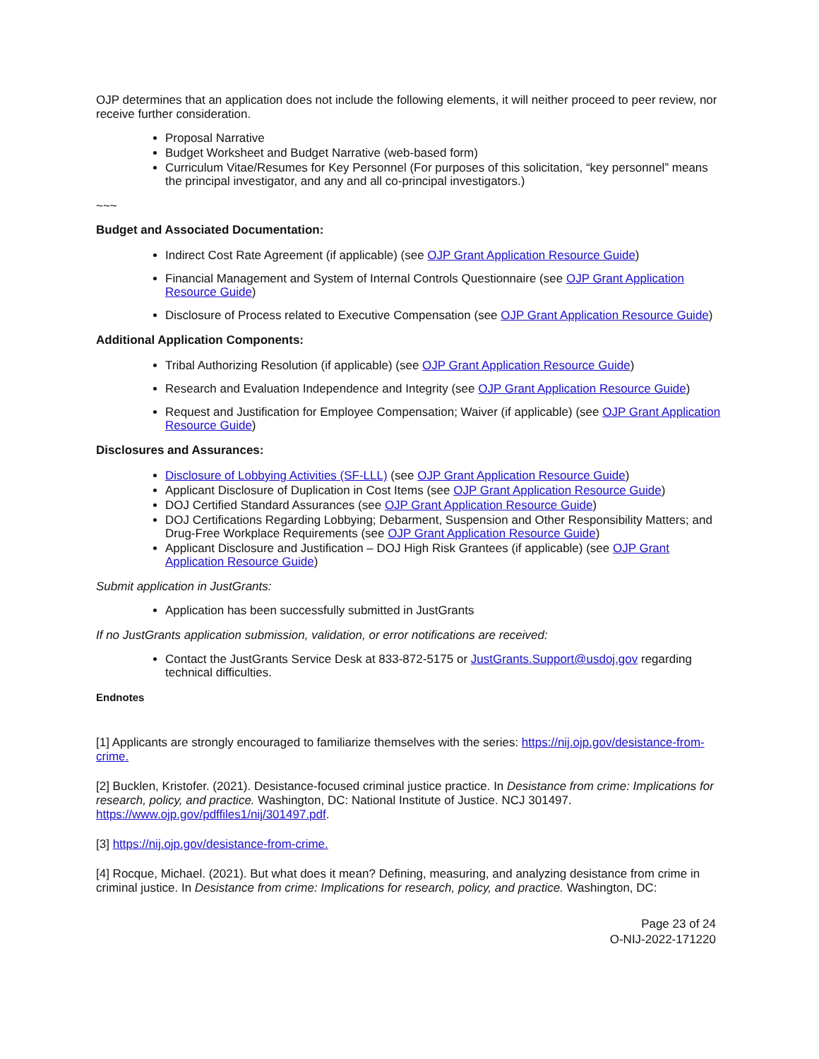OJP determines that an application does not include the following elements, it will neither proceed to peer review, nor receive further consideration.
Proposal Narrative
Budget Worksheet and Budget Narrative (web-based form)
Curriculum Vitae/Resumes for Key Personnel (For purposes of this solicitation, “key personnel” means the principal investigator, and any and all co-principal investigators.)
~~~
Budget and Associated Documentation:
Indirect Cost Rate Agreement (if applicable) (see OJP Grant Application Resource Guide)
Financial Management and System of Internal Controls Questionnaire (see OJP Grant Application Resource Guide)
Disclosure of Process related to Executive Compensation (see OJP Grant Application Resource Guide)
Additional Application Components:
Tribal Authorizing Resolution (if applicable) (see OJP Grant Application Resource Guide)
Research and Evaluation Independence and Integrity (see OJP Grant Application Resource Guide)
Request and Justification for Employee Compensation; Waiver (if applicable) (see OJP Grant Application Resource Guide)
Disclosures and Assurances:
Disclosure of Lobbying Activities (SF-LLL) (see OJP Grant Application Resource Guide)
Applicant Disclosure of Duplication in Cost Items (see OJP Grant Application Resource Guide)
DOJ Certified Standard Assurances (see OJP Grant Application Resource Guide)
DOJ Certifications Regarding Lobbying; Debarment, Suspension and Other Responsibility Matters; and Drug-Free Workplace Requirements (see OJP Grant Application Resource Guide)
Applicant Disclosure and Justification – DOJ High Risk Grantees (if applicable) (see OJP Grant Application Resource Guide)
Submit application in JustGrants:
Application has been successfully submitted in JustGrants
If no JustGrants application submission, validation, or error notifications are received:
Contact the JustGrants Service Desk at 833-872-5175 or JustGrants.Support@usdoj.gov regarding technical difficulties.
Endnotes
[1] Applicants are strongly encouraged to familiarize themselves with the series: https://nij.ojp.gov/desistance-from-crime.
[2] Bucklen, Kristofer. (2021). Desistance-focused criminal justice practice. In Desistance from crime: Implications for research, policy, and practice. Washington, DC: National Institute of Justice. NCJ 301497. https://www.ojp.gov/pdffiles1/nij/301497.pdf.
[3] https://nij.ojp.gov/desistance-from-crime.
[4] Rocque, Michael. (2021). But what does it mean? Defining, measuring, and analyzing desistance from crime in criminal justice. In Desistance from crime: Implications for research, policy, and practice. Washington, DC:
Page 23 of 24
O-NIJ-2022-171220